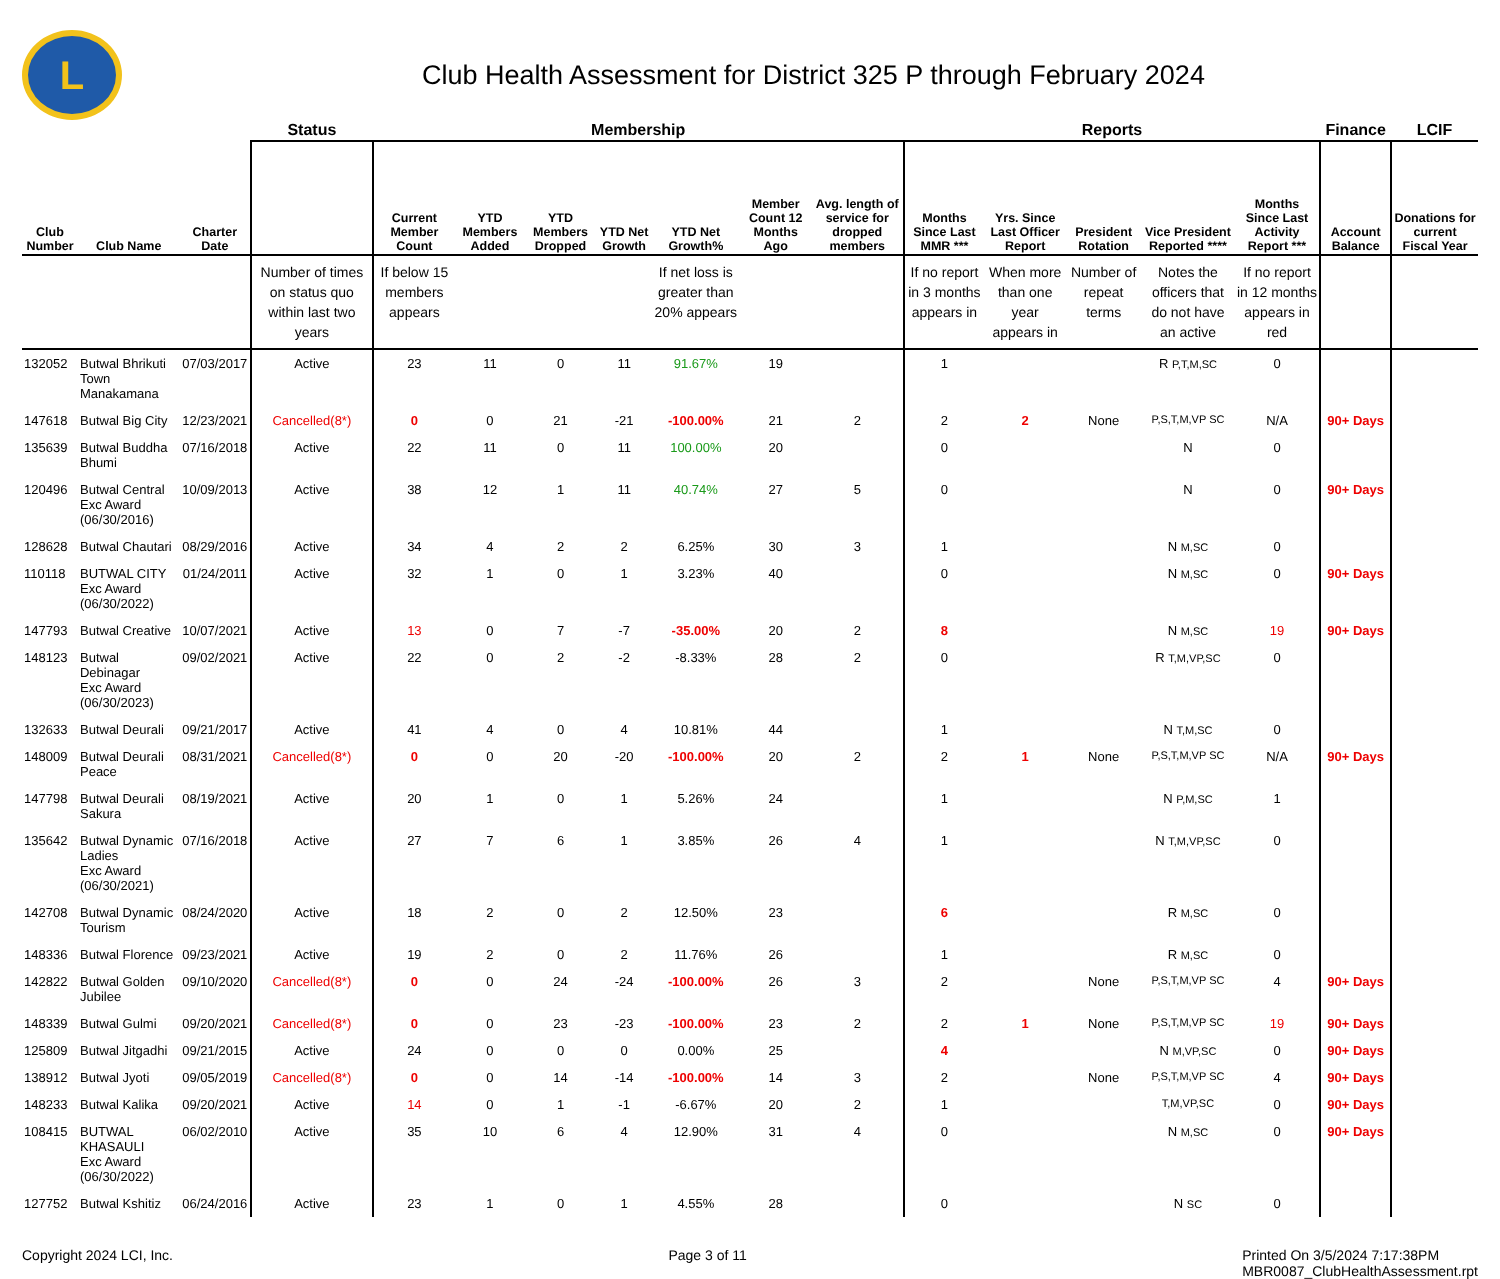L
Club Health Assessment for District 325 P through February 2024
| | | | Status | Membership | | | | | | | Reports | | | | | Finance | LCIF |
| --- | --- | --- | --- | --- | --- | --- | --- | --- | --- | --- | --- | --- | --- | --- | --- | --- | --- |
| Club Number | Club Name | Charter Date | | Current Member Count | YTD Members Added | YTD Members Dropped | YTD Net Growth | YTD Net Growth% | Member Count 12 Months Ago | Avg. length of service for dropped members | Months Since Last MMR *** | Yrs. Since Last Officer Report | President Rotation | Vice President Reported **** | Months Since Last Activity Report *** | Account Balance | Donations for current Fiscal Year |
| | | | Number of times on status quo within last two years | If below 15 members appears | | | | If net loss is greater than 20% appears | | | If no report in 3 months appears in | When more than one year appears in | Number of repeat terms | Notes the officers that do not have an active | If no report in 12 months appears in red | | |
| 132052 | Butwal Bhrikuti Town Manakamana | 07/03/2017 | Active | 23 | 11 | 0 | 11 | 91.67% | 19 | | 1 | | | R P,T,M,SC | 0 | | |
| 147618 | Butwal Big City | 12/23/2021 | Cancelled(8*) | 0 | 0 | 21 | -21 | -100.00% | 21 | 2 | 2 | 2 | None | P,S,T,M,VP SC | N/A | 90+ Days | |
| 135639 | Butwal Buddha Bhumi | 07/16/2018 | Active | 22 | 11 | 0 | 11 | 100.00% | 20 | | 0 | | | N | 0 | | |
| 120496 | Butwal Central Exc Award (06/30/2016) | 10/09/2013 | Active | 38 | 12 | 1 | 11 | 40.74% | 27 | 5 | 0 | | | N | 0 | 90+ Days | |
| 128628 | Butwal Chautari | 08/29/2016 | Active | 34 | 4 | 2 | 2 | 6.25% | 30 | 3 | 1 | | | N M,SC | 0 | | |
| 110118 | BUTWAL CITY Exc Award (06/30/2022) | 01/24/2011 | Active | 32 | 1 | 0 | 1 | 3.23% | 40 | | 0 | | | N M,SC | 0 | 90+ Days | |
| 147793 | Butwal Creative | 10/07/2021 | Active | 13 | 0 | 7 | -7 | -35.00% | 20 | 2 | 8 | | | N M,SC | 19 | 90+ Days | |
| 148123 | Butwal Debinagar Exc Award (06/30/2023) | 09/02/2021 | Active | 22 | 0 | 2 | -2 | -8.33% | 28 | 2 | 0 | | | R T,M,VP,SC | 0 | | |
| 132633 | Butwal Deurali | 09/21/2017 | Active | 41 | 4 | 0 | 4 | 10.81% | 44 | | 1 | | | N T,M,SC | 0 | | |
| 148009 | Butwal Deurali Peace | 08/31/2021 | Cancelled(8*) | 0 | 0 | 20 | -20 | -100.00% | 20 | 2 | 2 | 1 | None | P,S,T,M,VP SC | N/A | 90+ Days | |
| 147798 | Butwal Deurali Sakura | 08/19/2021 | Active | 20 | 1 | 0 | 1 | 5.26% | 24 | | 1 | | | N P,M,SC | 1 | | |
| 135642 | Butwal Dynamic Ladies Exc Award (06/30/2021) | 07/16/2018 | Active | 27 | 7 | 6 | 1 | 3.85% | 26 | 4 | 1 | | | N T,M,VP,SC | 0 | | |
| 142708 | Butwal Dynamic Tourism | 08/24/2020 | Active | 18 | 2 | 0 | 2 | 12.50% | 23 | | 6 | | | R M,SC | 0 | | |
| 148336 | Butwal Florence | 09/23/2021 | Active | 19 | 2 | 0 | 2 | 11.76% | 26 | | 1 | | | R M,SC | 0 | | |
| 142822 | Butwal Golden Jubilee | 09/10/2020 | Cancelled(8*) | 0 | 0 | 24 | -24 | -100.00% | 26 | 3 | 2 | | None | P,S,T,M,VP SC | 4 | 90+ Days | |
| 148339 | Butwal Gulmi | 09/20/2021 | Cancelled(8*) | 0 | 0 | 23 | -23 | -100.00% | 23 | 2 | 2 | 1 | None | P,S,T,M,VP SC | 19 | 90+ Days | |
| 125809 | Butwal Jitgadhi | 09/21/2015 | Active | 24 | 0 | 0 | 0 | 0.00% | 25 | | 4 | | | N M,VP,SC | 0 | 90+ Days | |
| 138912 | Butwal Jyoti | 09/05/2019 | Cancelled(8*) | 0 | 0 | 14 | -14 | -100.00% | 14 | 3 | 2 | | None | P,S,T,M,VP SC | 4 | 90+ Days | |
| 148233 | Butwal Kalika | 09/20/2021 | Active | 14 | 0 | 1 | -1 | -6.67% | 20 | 2 | 1 | | | T,M,VP,SC | 0 | 90+ Days | |
| 108415 | BUTWAL KHASAULI Exc Award (06/30/2022) | 06/02/2010 | Active | 35 | 10 | 6 | 4 | 12.90% | 31 | 4 | 0 | | | N M,SC | 0 | 90+ Days | |
| 127752 | Butwal Kshitiz | 06/24/2016 | Active | 23 | 1 | 0 | 1 | 4.55% | 28 | | 0 | | | N SC | 0 | | |
Copyright 2024 LCI, Inc. Page 3 of 11 Printed On 3/5/2024 7:17:38PM
MBR0087_ClubHealthAssessment.rpt